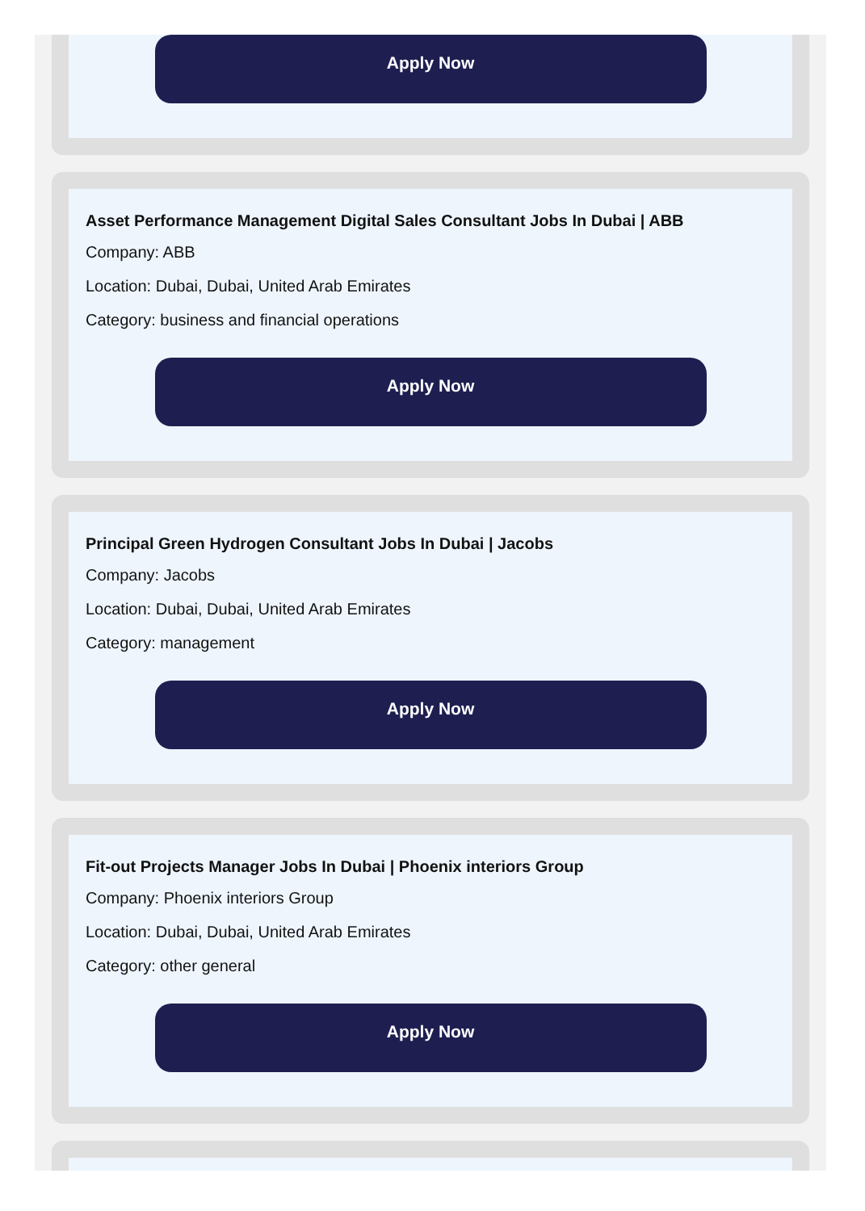Apply Now
Asset Performance Management Digital Sales Consultant Jobs In Dubai | ABB
Company: ABB
Location: Dubai, Dubai, United Arab Emirates
Category: business and financial operations
Apply Now
Principal Green Hydrogen Consultant Jobs In Dubai | Jacobs
Company: Jacobs
Location: Dubai, Dubai, United Arab Emirates
Category: management
Apply Now
Fit-out Projects Manager Jobs In Dubai | Phoenix interiors Group
Company: Phoenix interiors Group
Location: Dubai, Dubai, United Arab Emirates
Category: other general
Apply Now